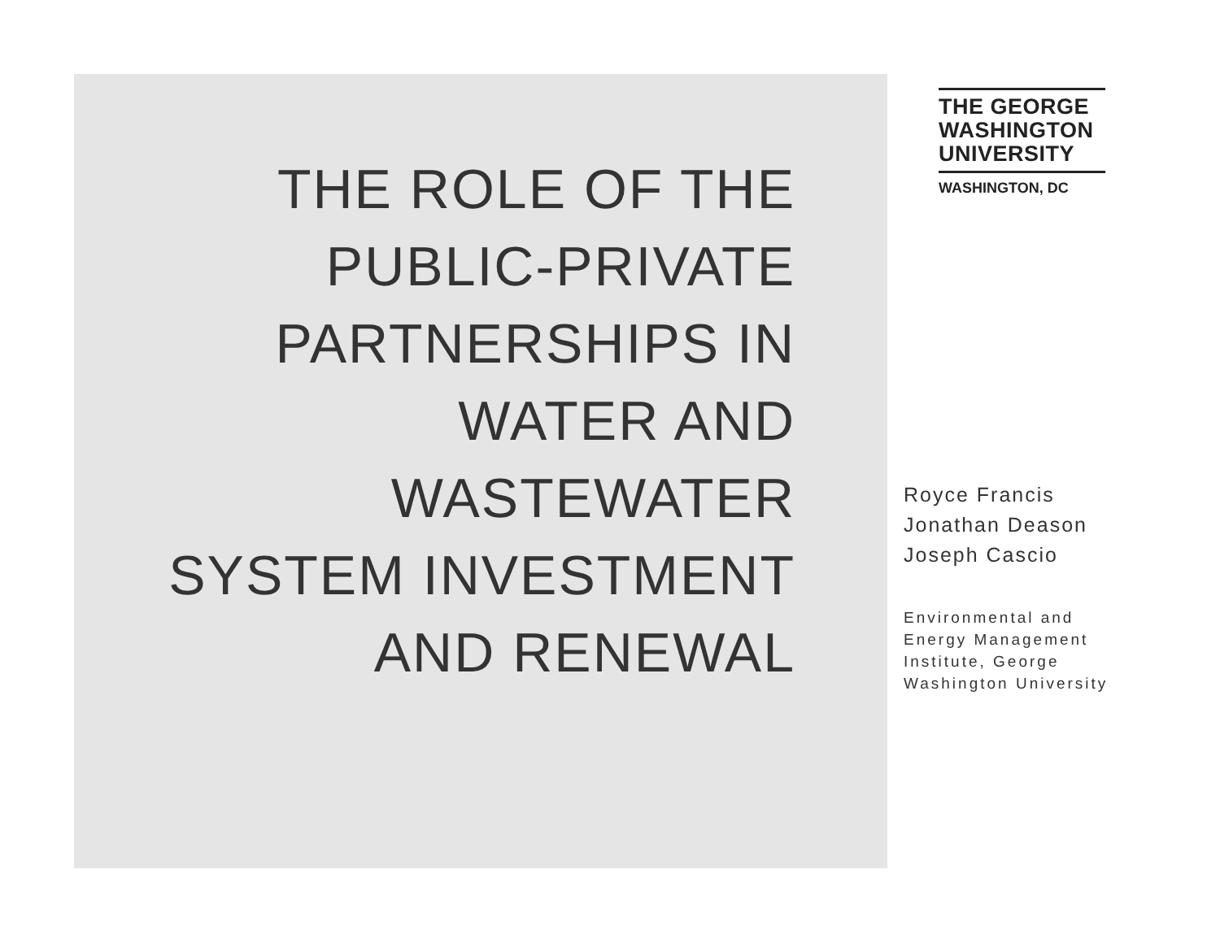THE ROLE OF THE
PUBLIC-PRIVATE
PARTNERSHIPS IN
WATER AND
WASTEWATER
SYSTEM INVESTMENT
AND RENEWAL
THE GEORGE
WASHINGTON
UNIVERSITY
WASHINGTON, DC
Royce Francis
Jonathan Deason
Joseph Cascio
Environmental and
Energy Management
Institute, George
Washington University